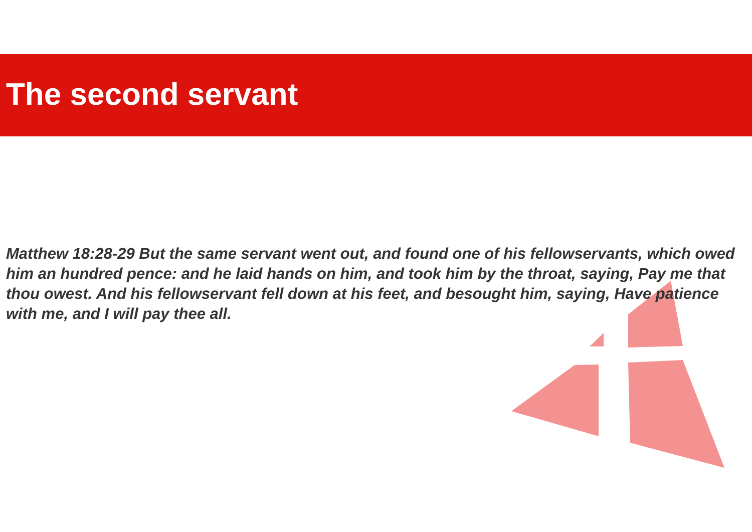The second servant
Matthew 18:28-29 But the same servant went out, and found one of his fellowservants, which owed him an hundred pence: and he laid hands on him, and took him by the throat, saying, Pay me that thou owest. And his fellowservant fell down at his feet, and besought him, saying, Have patience with me, and I will pay thee all.